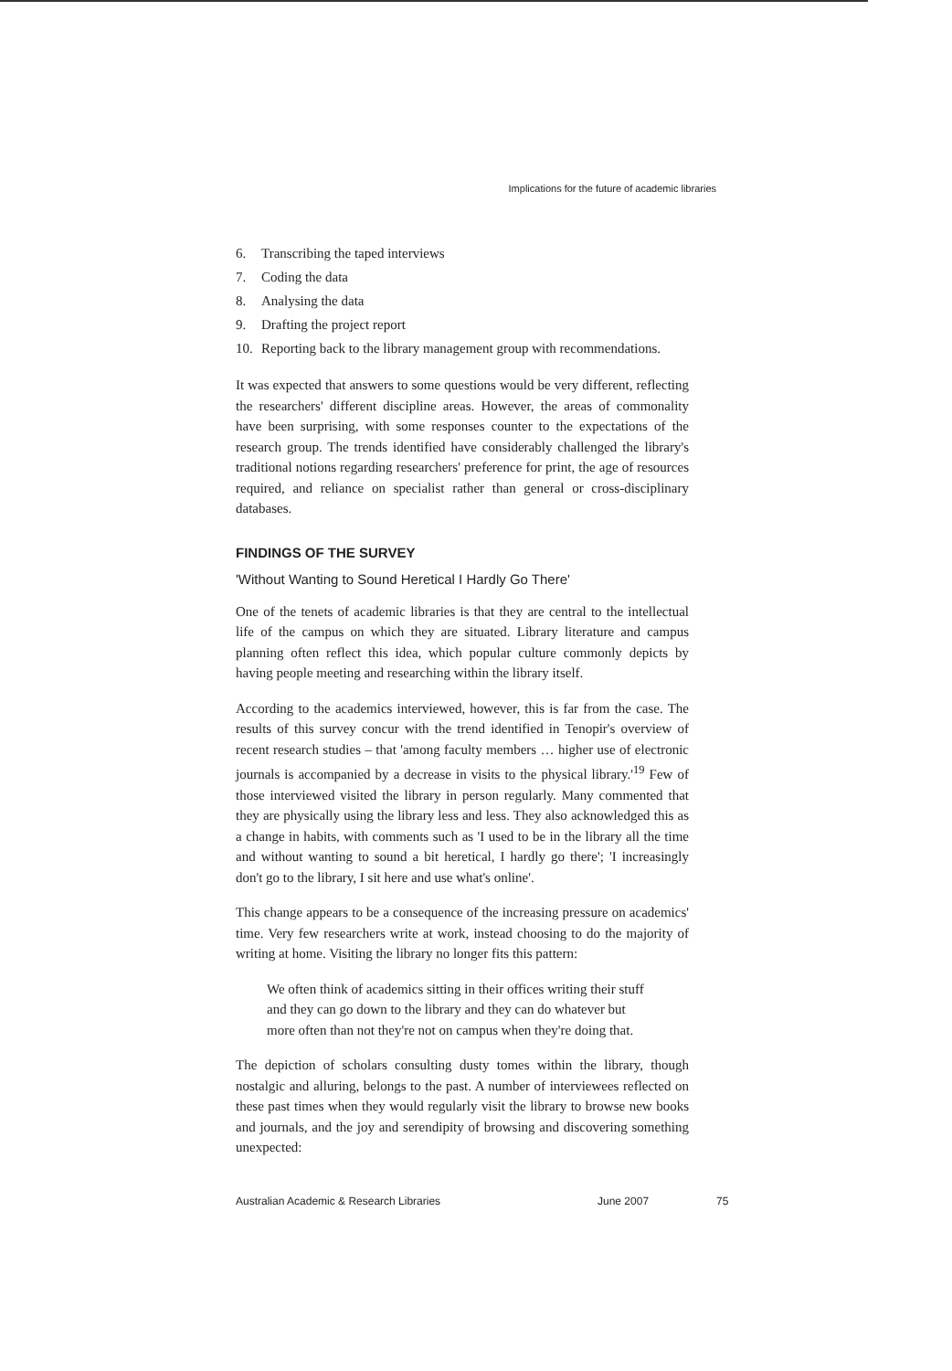Implications for the future of academic libraries
6. Transcribing the taped interviews
7. Coding the data
8. Analysing the data
9. Drafting the project report
10. Reporting back to the library management group with recommendations.
It was expected that answers to some questions would be very different, reflecting the researchers' different discipline areas. However, the areas of commonality have been surprising, with some responses counter to the expectations of the research group. The trends identified have considerably challenged the library's traditional notions regarding researchers' preference for print, the age of resources required, and reliance on specialist rather than general or cross-disciplinary databases.
FINDINGS OF THE SURVEY
'Without Wanting to Sound Heretical I Hardly Go There'
One of the tenets of academic libraries is that they are central to the intellectual life of the campus on which they are situated. Library literature and campus planning often reflect this idea, which popular culture commonly depicts by having people meeting and researching within the library itself.
According to the academics interviewed, however, this is far from the case. The results of this survey concur with the trend identified in Tenopir's overview of recent research studies – that 'among faculty members … higher use of electronic journals is accompanied by a decrease in visits to the physical library.'<sup>19</sup> Few of those interviewed visited the library in person regularly. Many commented that they are physically using the library less and less. They also acknowledged this as a change in habits, with comments such as 'I used to be in the library all the time and without wanting to sound a bit heretical, I hardly go there'; 'I increasingly don't go to the library, I sit here and use what's online'.
This change appears to be a consequence of the increasing pressure on academics' time. Very few researchers write at work, instead choosing to do the majority of writing at home. Visiting the library no longer fits this pattern:
We often think of academics sitting in their offices writing their stuff and they can go down to the library and they can do whatever but more often than not they're not on campus when they're doing that.
The depiction of scholars consulting dusty tomes within the library, though nostalgic and alluring, belongs to the past. A number of interviewees reflected on these past times when they would regularly visit the library to browse new books and journals, and the joy and serendipity of browsing and discovering something unexpected:
Australian Academic & Research Libraries June 2007 75